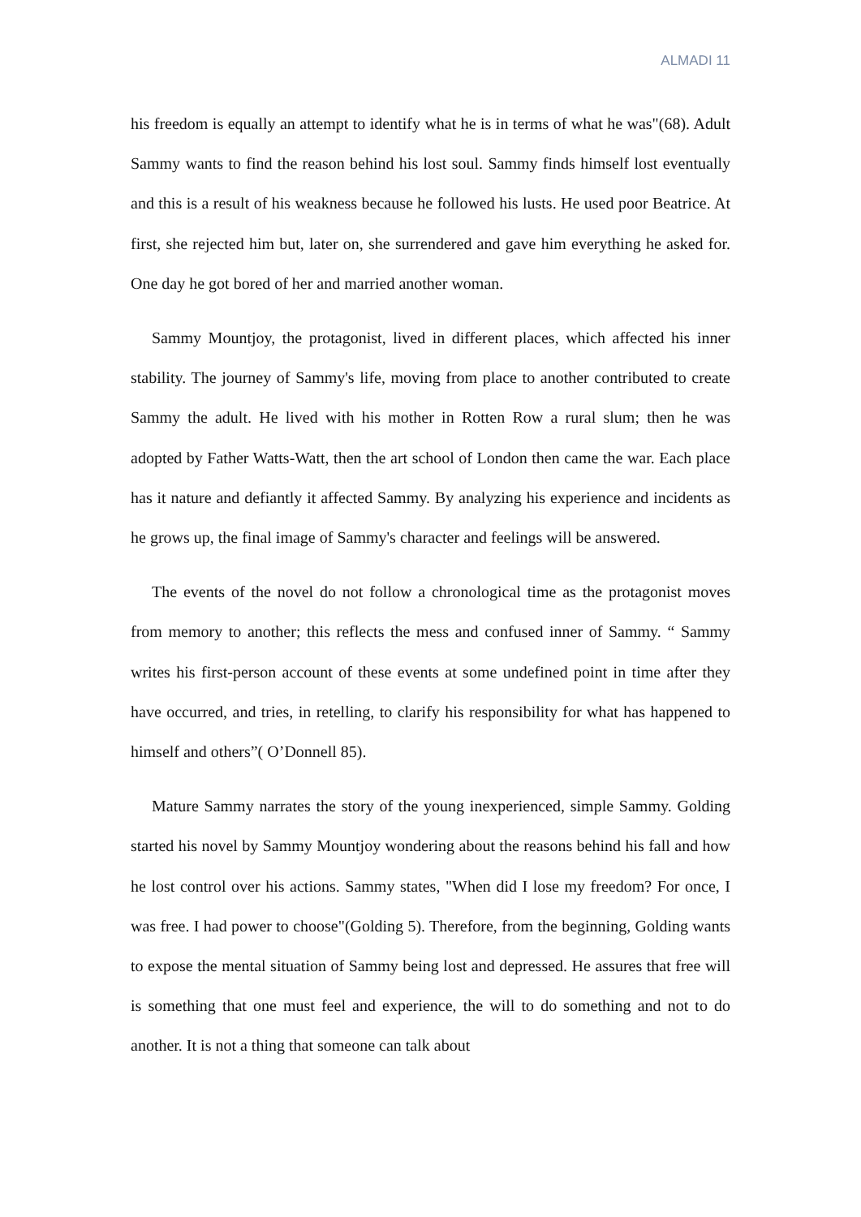ALMADI 11
his freedom is equally an attempt to identify what he is in terms of what he was"(68). Adult Sammy wants to find the reason behind his lost soul. Sammy finds himself lost eventually and this is a result of his weakness because he followed his lusts. He used poor Beatrice. At first, she rejected him but, later on, she surrendered and gave him everything he asked for. One day he got bored of her and married another woman.
Sammy Mountjoy, the protagonist, lived in different places, which affected his inner stability. The journey of Sammy's life, moving from place to another contributed to create Sammy the adult. He lived with his mother in Rotten Row a rural slum; then he was adopted by Father Watts-Watt, then the art school of London then came the war. Each place has it nature and defiantly it affected Sammy. By analyzing his experience and incidents as he grows up, the final image of Sammy's character and feelings will be answered.
The events of the novel do not follow a chronological time as the protagonist moves from memory to another; this reflects the mess and confused inner of Sammy. “ Sammy writes his first-person account of these events at some undefined point in time after they have occurred, and tries, in retelling, to clarify his responsibility for what has happened to himself and others”( O’Donnell 85).
Mature Sammy narrates the story of the young inexperienced, simple Sammy. Golding started his novel by Sammy Mountjoy wondering about the reasons behind his fall and how he lost control over his actions. Sammy states, "When did I lose my freedom? For once, I was free. I had power to choose"(Golding 5). Therefore, from the beginning, Golding wants to expose the mental situation of Sammy being lost and depressed. He assures that free will is something that one must feel and experience, the will to do something and not to do another. It is not a thing that someone can talk about